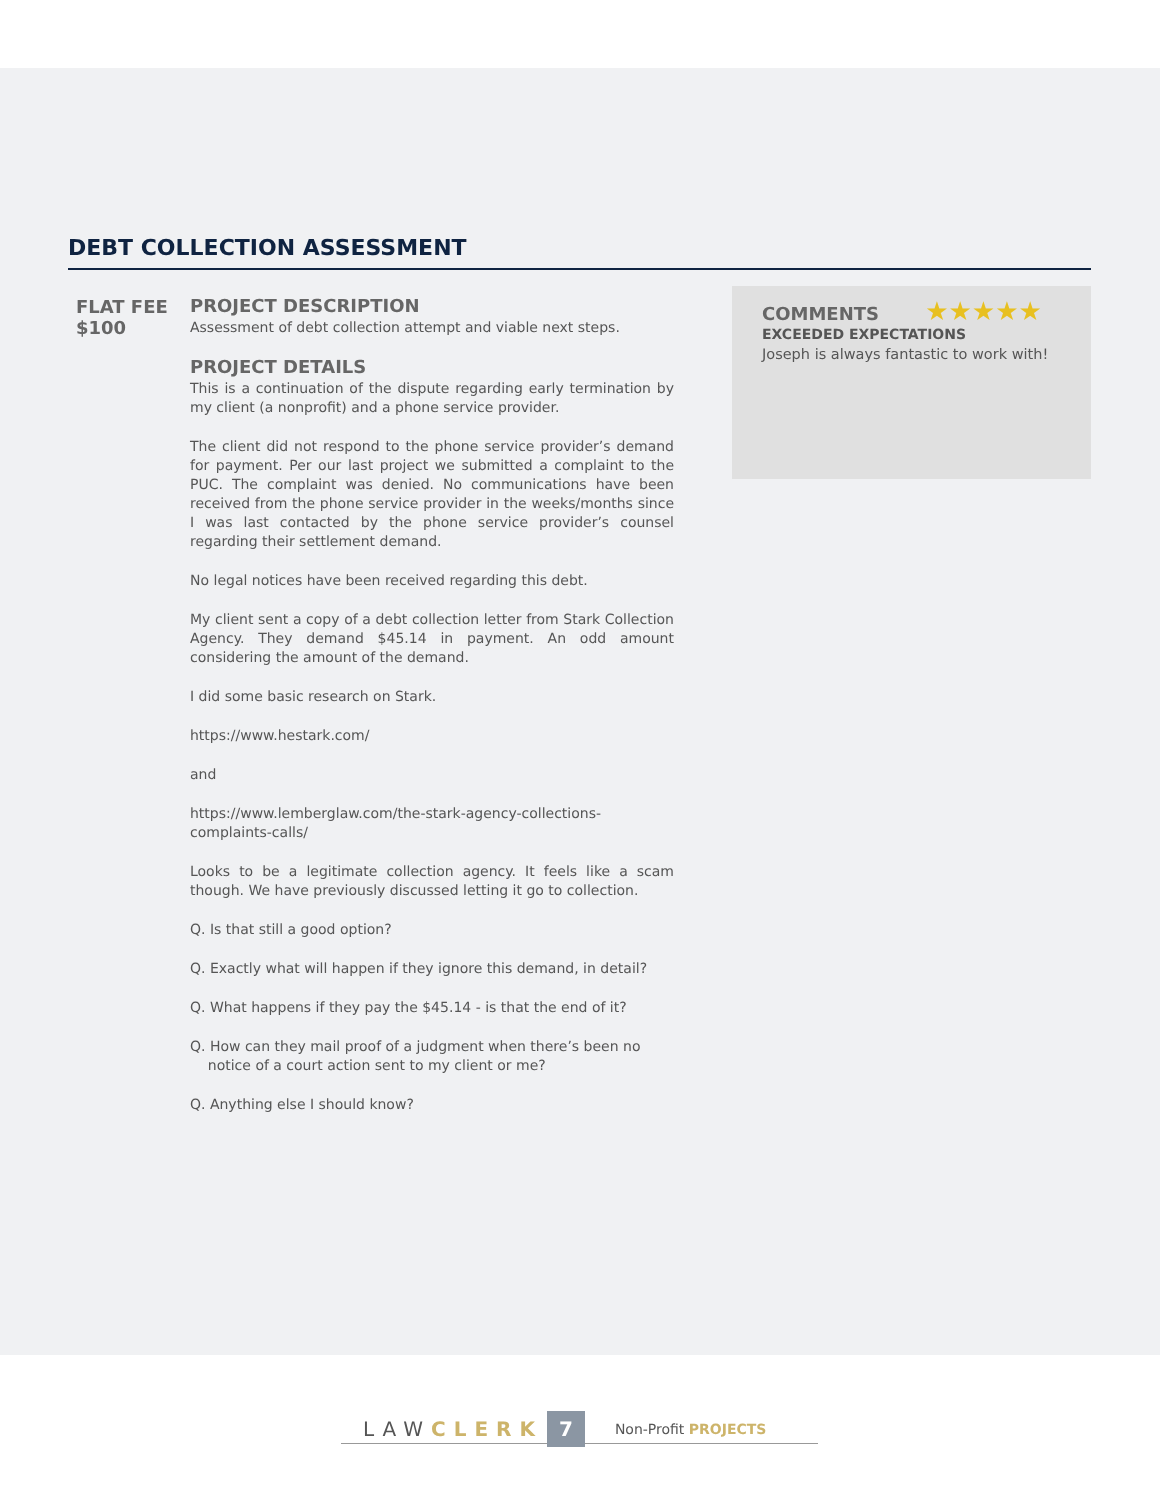DEBT COLLECTION ASSESSMENT
FLAT FEE
$100
PROJECT DESCRIPTION
Assessment of debt collection attempt and viable next steps.
PROJECT DETAILS
This is a continuation of the dispute regarding early termination by my client (a nonprofit) and a phone service provider.
The client did not respond to the phone service provider’s demand for payment. Per our last project we submitted a complaint to the PUC. The complaint was denied. No communications have been received from the phone service provider in the weeks/months since I was last contacted by the phone service provider’s counsel regarding their settlement demand.
No legal notices have been received regarding this debt.
My client sent a copy of a debt collection letter from Stark Collection Agency. They demand $45.14 in payment. An odd amount considering the amount of the demand.
I did some basic research on Stark.
https://www.hestark.com/
and
https://www.lemberglaw.com/the-stark-agency-collections-complaints-calls/
Looks to be a legitimate collection agency. It feels like a scam though. We have previously discussed letting it go to collection.
Q. Is that still a good option?
Q. Exactly what will happen if they ignore this demand, in detail?
Q. What happens if they pay the $45.14 - is that the end of it?
Q. How can they mail proof of a judgment when there’s been no
notice of a court action sent to my client or me?
Q. Anything else I should know?
COMMENTS ★★★★★
EXCEEDED EXPECTATIONS
Joseph is always fantastic to work with!
LAW CLERK 7 Non-Profit PROJECTS